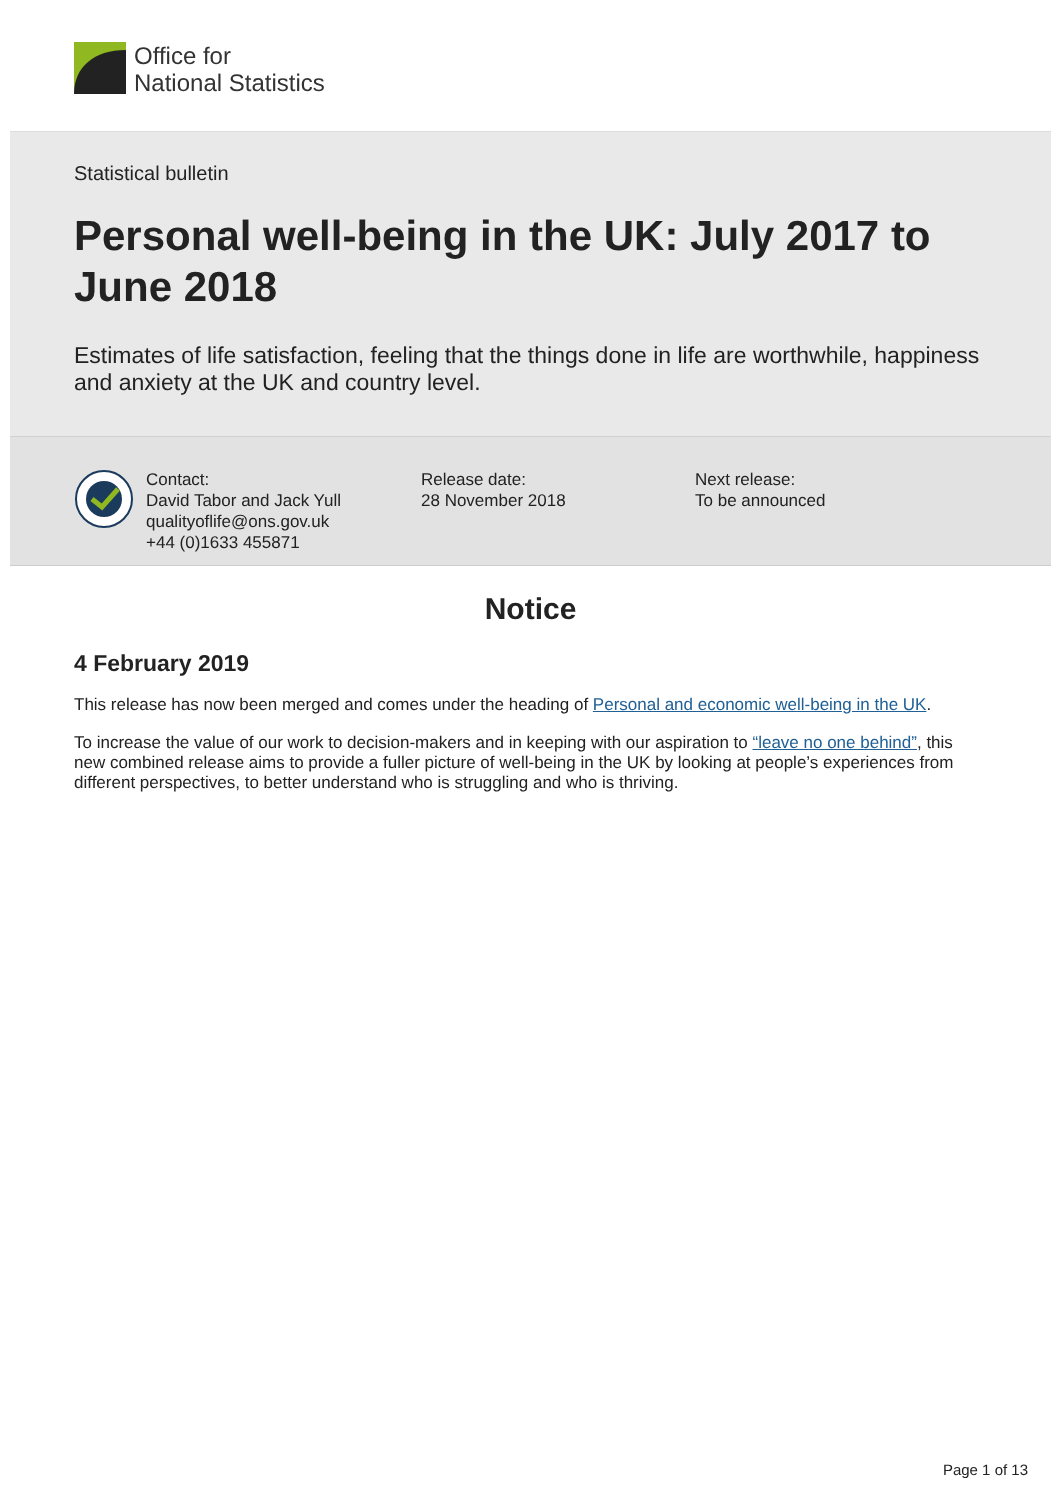Office for
National Statistics
Statistical bulletin
Personal well-being in the UK: July 2017 to June 2018
Estimates of life satisfaction, feeling that the things done in life are worthwhile, happiness and anxiety at the UK and country level.
Contact:
David Tabor and Jack Yull
qualityoflife@ons.gov.uk
+44 (0)1633 455871
Release date:
28 November 2018
Next release:
To be announced
Notice
4 February 2019
This release has now been merged and comes under the heading of Personal and economic well-being in the UK.
To increase the value of our work to decision-makers and in keeping with our aspiration to “leave no one behind”, this new combined release aims to provide a fuller picture of well-being in the UK by looking at people’s experiences from different perspectives, to better understand who is struggling and who is thriving.
Page 1 of 13